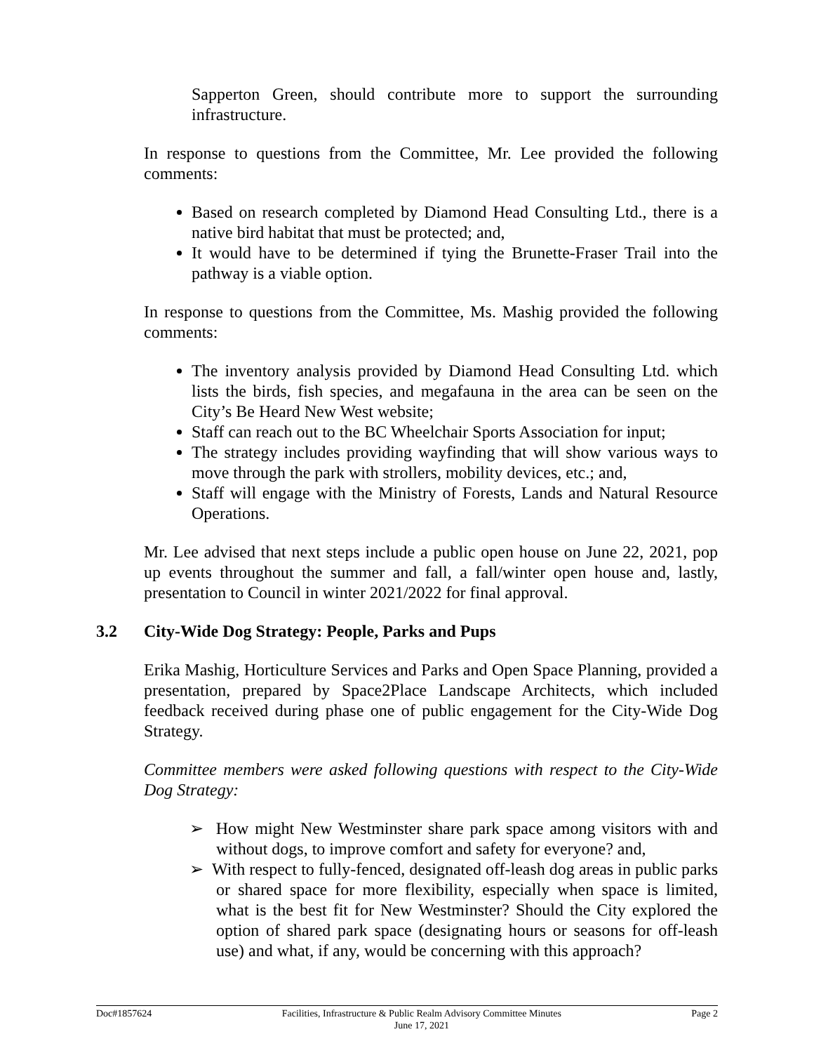Sapperton Green, should contribute more to support the surrounding infrastructure.
In response to questions from the Committee, Mr. Lee provided the following comments:
Based on research completed by Diamond Head Consulting Ltd., there is a native bird habitat that must be protected; and,
It would have to be determined if tying the Brunette-Fraser Trail into the pathway is a viable option.
In response to questions from the Committee, Ms. Mashig provided the following comments:
The inventory analysis provided by Diamond Head Consulting Ltd. which lists the birds, fish species, and megafauna in the area can be seen on the City’s Be Heard New West website;
Staff can reach out to the BC Wheelchair Sports Association for input;
The strategy includes providing wayfinding that will show various ways to move through the park with strollers, mobility devices, etc.; and,
Staff will engage with the Ministry of Forests, Lands and Natural Resource Operations.
Mr. Lee advised that next steps include a public open house on June 22, 2021, pop up events throughout the summer and fall, a fall/winter open house and, lastly, presentation to Council in winter 2021/2022 for final approval.
3.2 City-Wide Dog Strategy: People, Parks and Pups
Erika Mashig, Horticulture Services and Parks and Open Space Planning, provided a presentation, prepared by Space2Place Landscape Architects, which included feedback received during phase one of public engagement for the City-Wide Dog Strategy.
Committee members were asked following questions with respect to the City-Wide Dog Strategy:
➢ How might New Westminster share park space among visitors with and without dogs, to improve comfort and safety for everyone? and,
➢ With respect to fully-fenced, designated off-leash dog areas in public parks or shared space for more flexibility, especially when space is limited, what is the best fit for New Westminster? Should the City explored the option of shared park space (designating hours or seasons for off-leash use) and what, if any, would be concerning with this approach?
Doc#1857624 Facilities, Infrastructure & Public Realm Advisory Committee Minutes
June 17, 2021 Page 2